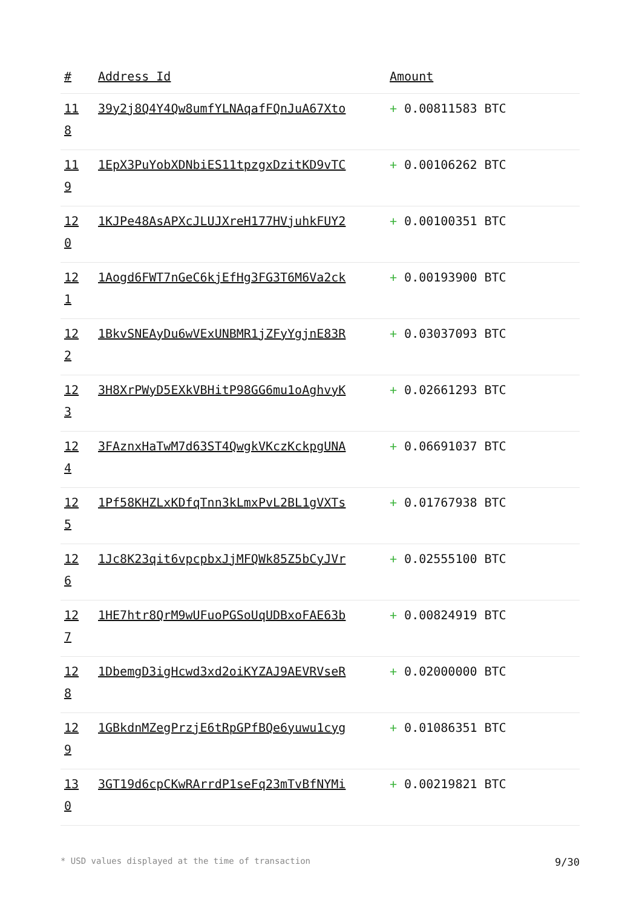| # | Address Id | Amount |
| --- | --- | --- |
| 11 8 | 39y2j8Q4Y4Qw8umfYLNAqafFQnJuA67Xto | + 0.00811583 BTC |
| 11 9 | 1EpX3PuYobXDNbiES11tpzgxDzitKD9vTC | + 0.00106262 BTC |
| 12 0 | 1KJPe48AsAPXcJLUJXreH177HVjuhkFUY2 | + 0.00100351 BTC |
| 12 1 | 1Aogd6FWT7nGeC6kjEfHg3FG3T6M6Va2ck | + 0.00193900 BTC |
| 12 2 | 1BkvSNEAyDu6wVExUNBMR1jZFyYgjnE83R | + 0.03037093 BTC |
| 12 3 | 3H8XrPWyD5EXkVBHitP98GG6mu1oAghvyK | + 0.02661293 BTC |
| 12 4 | 3FAznxHaTwM7d63ST4QwgkVKczKckpgUNA | + 0.06691037 BTC |
| 12 5 | 1Pf58KHZLxKDfqTnn3kLmxPvL2BL1gVXTs | + 0.01767938 BTC |
| 12 6 | 1Jc8K23qit6vpcpbxJjMFQWk85Z5bCyJVr | + 0.02555100 BTC |
| 12 7 | 1HE7htr8QrM9wUFuoPGSoUqUDBxoFAE63b | + 0.00824919 BTC |
| 12 8 | 1DbemgD3igHcwd3xd2oiKYZAJ9AEVRVseR | + 0.02000000 BTC |
| 12 9 | 1GBkdnMZegPrzjE6tRpGPfBQe6yuwu1cyg | + 0.01086351 BTC |
| 13 0 | 3GT19d6cpCKwRArrdP1seFq23mTvBfNYMi | + 0.00219821 BTC |
* USD values displayed at the time of transaction 9/30